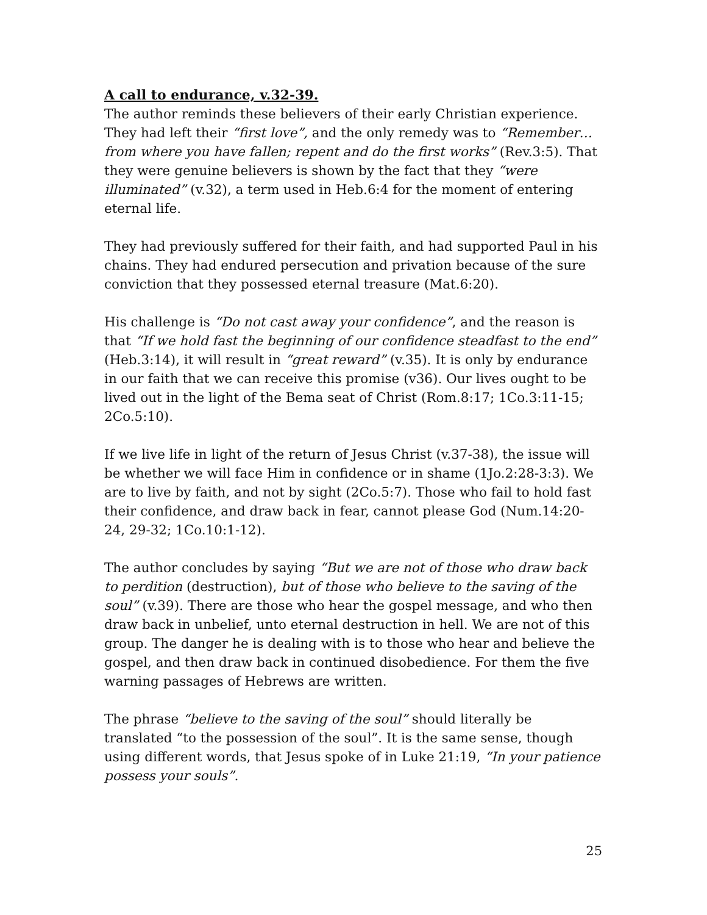A call to endurance, v.32-39.
The author reminds these believers of their early Christian experience. They had left their “first love”, and the only remedy was to “Remember…from where you have fallen; repent and do the first works” (Rev.3:5). That they were genuine believers is shown by the fact that they “were illuminated” (v.32), a term used in Heb.6:4 for the moment of entering eternal life.
They had previously suffered for their faith, and had supported Paul in his chains. They had endured persecution and privation because of the sure conviction that they possessed eternal treasure (Mat.6:20).
His challenge is “Do not cast away your confidence”, and the reason is that “If we hold fast the beginning of our confidence steadfast to the end” (Heb.3:14), it will result in “great reward” (v.35). It is only by endurance in our faith that we can receive this promise (v36). Our lives ought to be lived out in the light of the Bema seat of Christ (Rom.8:17; 1Co.3:11-15; 2Co.5:10).
If we live life in light of the return of Jesus Christ (v.37-38), the issue will be whether we will face Him in confidence or in shame (1Jo.2:28-3:3). We are to live by faith, and not by sight (2Co.5:7). Those who fail to hold fast their confidence, and draw back in fear, cannot please God (Num.14:20-24, 29-32; 1Co.10:1-12).
The author concludes by saying “But we are not of those who draw back to perdition (destruction), but of those who believe to the saving of the soul” (v.39). There are those who hear the gospel message, and who then draw back in unbelief, unto eternal destruction in hell. We are not of this group. The danger he is dealing with is to those who hear and believe the gospel, and then draw back in continued disobedience. For them the five warning passages of Hebrews are written.
The phrase “believe to the saving of the soul” should literally be translated “to the possession of the soul”. It is the same sense, though using different words, that Jesus spoke of in Luke 21:19, “In your patience possess your souls”.
25